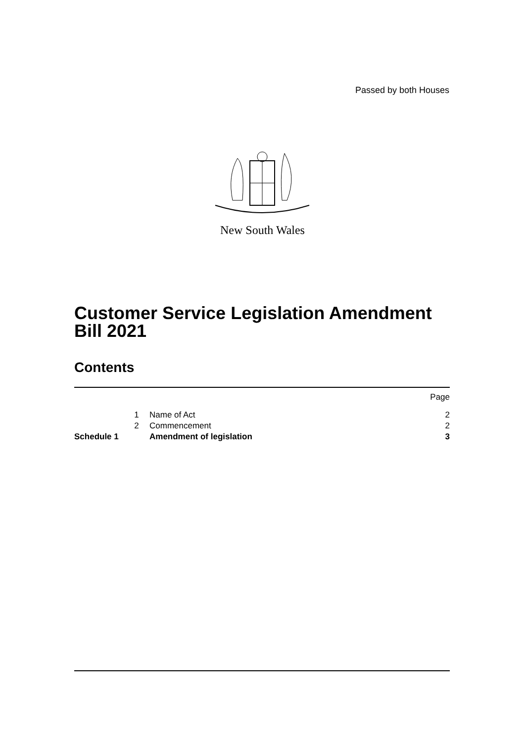Passed by both Houses
New South Wales
Customer Service Legislation Amendment Bill 2021
Contents
| | | | Page |
| | 1 | Name of Act | 2 |
| | 2 | Commencement | 2 |
| Schedule 1 | | Amendment of legislation | 3 |